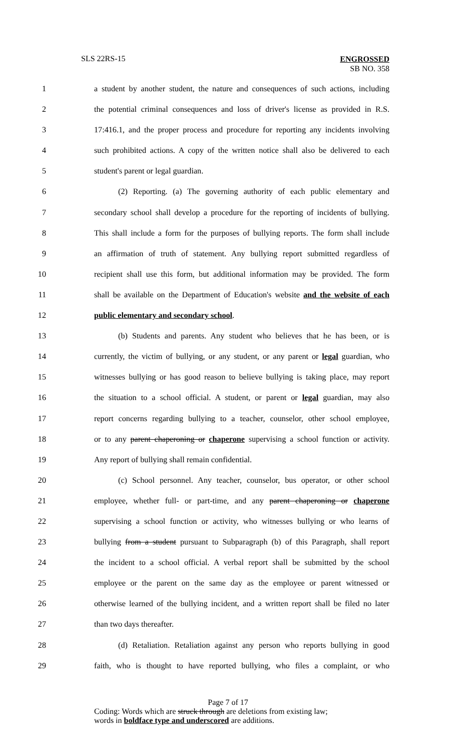SLS 22RS-15 ENGROSSED
SB NO. 358
1 a student by another student, the nature and consequences of such actions, including
2 the potential criminal consequences and loss of driver's license as provided in R.S.
3 17:416.1, and the proper process and procedure for reporting any incidents involving
4 such prohibited actions. A copy of the written notice shall also be delivered to each
5 student's parent or legal guardian.
6 (2) Reporting. (a) The governing authority of each public elementary and
7 secondary school shall develop a procedure for the reporting of incidents of bullying.
8 This shall include a form for the purposes of bullying reports. The form shall include
9 an affirmation of truth of statement. Any bullying report submitted regardless of
10 recipient shall use this form, but additional information may be provided. The form
11 shall be available on the Department of Education's website and the website of each
12 public elementary and secondary school.
13 (b) Students and parents. Any student who believes that he has been, or is
14 currently, the victim of bullying, or any student, or any parent or legal guardian, who
15 witnesses bullying or has good reason to believe bullying is taking place, may report
16 the situation to a school official. A student, or parent or legal guardian, may also
17 report concerns regarding bullying to a teacher, counselor, other school employee,
18 or to any parent chaperoning or chaperone supervising a school function or activity.
19 Any report of bullying shall remain confidential.
20 (c) School personnel. Any teacher, counselor, bus operator, or other school
21 employee, whether full- or part-time, and any parent chaperoning or chaperone
22 supervising a school function or activity, who witnesses bullying or who learns of
23 bullying from a student pursuant to Subparagraph (b) of this Paragraph, shall report
24 the incident to a school official. A verbal report shall be submitted by the school
25 employee or the parent on the same day as the employee or parent witnessed or
26 otherwise learned of the bullying incident, and a written report shall be filed no later
27 than two days thereafter.
28 (d) Retaliation. Retaliation against any person who reports bullying in good
29 faith, who is thought to have reported bullying, who files a complaint, or who
Page 7 of 17
Coding: Words which are struck through are deletions from existing law;
words in boldface type and underscored are additions.